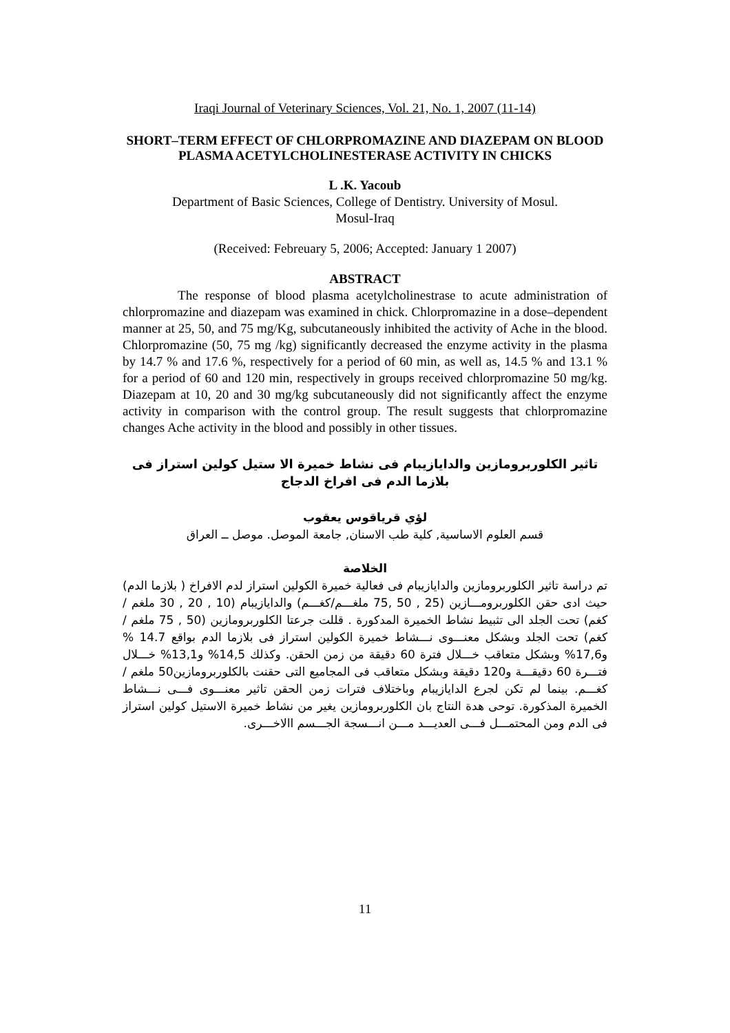Iraqi Journal of Veterinary Sciences, Vol. 21, No. 1, 2007 (11-14)
SHORT–TERM EFFECT OF CHLORPROMAZINE AND DIAZEPAM ON BLOOD PLASMA ACETYLCHOLINESTERASE ACTIVITY IN CHICKS
L .K. Yacoub
Department of Basic Sciences, College of Dentistry. University of Mosul.
Mosul-Iraq
(Received: Febreuary 5, 2006; Accepted: January 1 2007)
ABSTRACT
The response of blood plasma acetylcholinestrase to acute administration of chlorpromazine and diazepam was examined in chick. Chlorpromazine in a dose–dependent manner at 25, 50, and 75 mg/Kg, subcutaneously inhibited the activity of Ache in the blood. Chlorpromazine (50, 75 mg /kg) significantly decreased the enzyme activity in the plasma by 14.7 % and 17.6 %, respectively for a period of 60 min, as well as, 14.5 % and 13.1 % for a period of 60 and 120 min, respectively in groups received chlorpromazine 50 mg/kg. Diazepam at 10, 20 and 30 mg/kg subcutaneously did not significantly affect the enzyme activity in comparison with the control group. The result suggests that chlorpromazine changes Ache activity in the blood and possibly in other tissues.
تاثير الكلوربرومازين والدايازيبام فى نشاط خميرة الا ستيل كولين استراز فى بلازما الدم فى افراخ الدجاج
لؤي قرياقوس يعقوب
قسم العلوم الاساسية, كلية طب الاسنان, جامعة الموصل. موصل ــ العراق
الخلاصة
تم دراسة تاثير الكلوربرومازين والدايازيبام فى فعالية خميرة الكولين استراز لدم الافراخ ( بلازما الدم) حيث ادى حقن الكلوربرومـــازين (25 , 50 ,75 ملغـــم/كغـــم) والدايازيبام (10 , 20 , 30 ملغم /كغم) تحت الجلد الى تثبيط نشاط الخميرة المدكورة . قللت جرعتا الكلوربرومازين (50 , 75 ملغم /كغم) تحت الجلد وبشكل معنـــوى نـــشاط خميرة الكولين استراز فى بلازما الدم بواقع 14.7 % و17,6% وبشكل متعاقب خـــلال فترة 60 دقيقة من زمن الحقن. وكذلك 14,5% و13,1% خـــلال فتـــرة 60 دقيقـــة و120 دقيقة وبشكل متعاقب فى المجاميع التى حقنت بالكلوربرومازين50 ملغم / كغـــم. بينما لم تكن لجرع الدايازيبام وباختلاف فترات زمن الحقن تاثير معنـــوى فـــى نـــشاط الخميرة المذكورة. توحى هدة النتاج بان الكلوربرومازين يغير من نشاط خميرة الاستيل كولين استراز فى الدم ومن المحتمـــل فـــى العديـــد مـــن انـــسجة الجـــسم االاخـــرى.
11